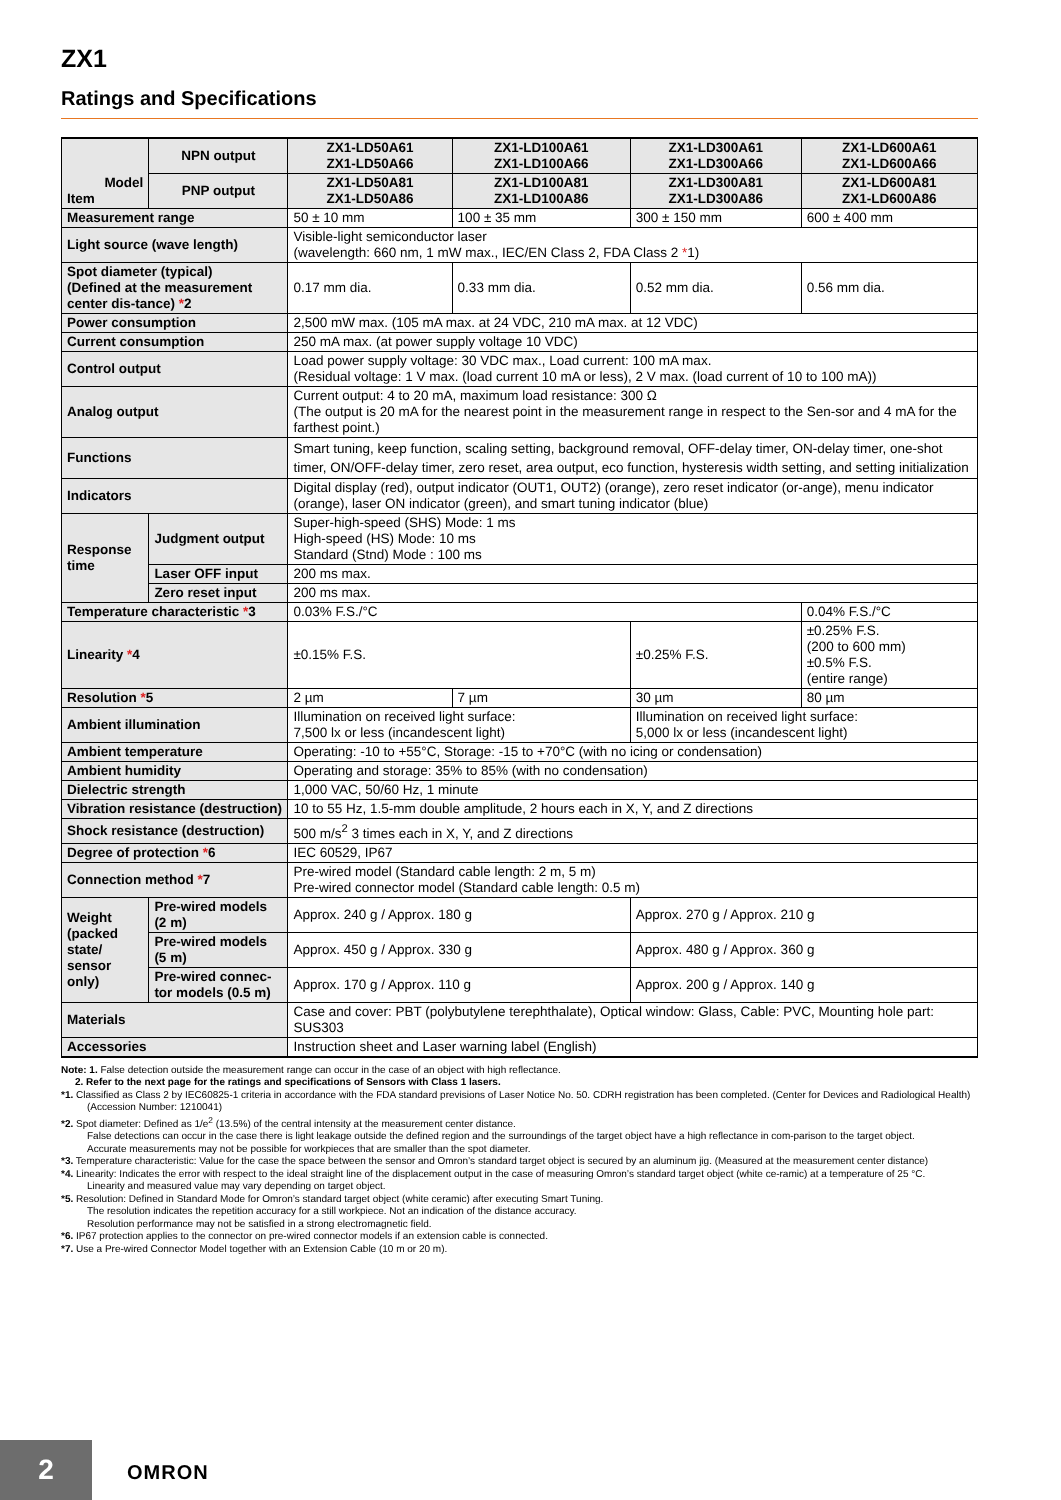ZX1
Ratings and Specifications
| Model Item | | NPN output | ZX1-LD50A61 ZX1-LD50A66 | ZX1-LD100A61 ZX1-LD100A66 | ZX1-LD300A61 ZX1-LD300A66 | ZX1-LD600A61 ZX1-LD600A66 |
| --- | --- | --- | --- | --- | --- | --- |
| | | PNP output | ZX1-LD50A81 ZX1-LD50A86 | ZX1-LD100A81 ZX1-LD100A86 | ZX1-LD300A81 ZX1-LD300A86 | ZX1-LD600A81 ZX1-LD600A86 |
| Measurement range | | | 50 ± 10 mm | 100 ± 35 mm | 300 ± 150 mm | 600 ± 400 mm |
| Light source (wave length) | | | Visible-light semiconductor laser (wavelength: 660 nm, 1 mW max., IEC/EN Class 2, FDA Class 2 * 1) | | | |
| Spot diameter (typical) (Defined at the measurement center dis-tance) * 2 | | | 0.17 mm dia. | 0.33 mm dia. | 0.52 mm dia. | 0.56 mm dia. |
| Power consumption | | | 2,500 mW max. (105 mA max. at 24 VDC, 210 mA max. at 12 VDC) | | | |
| Current consumption | | | 250 mA max. (at power supply voltage 10 VDC) | | | |
| Control output | | | Load power supply voltage: 30 VDC max., Load current: 100 mA max. (Residual voltage: 1 V max. (load current 10 mA or less), 2 V max. (load current of 10 to 100 mA)) | | | |
| Analog output | | | Current output: 4 to 20 mA, maximum load resistance: 300 Ω (The output is 20 mA for the nearest point in the measurement range in respect to the Sen-sor and 4 mA for the farthest point.) | | | |
| Functions | | | Smart tuning, keep function, scaling setting, background removal, OFF-delay timer, ON-delay timer, one-shot timer, ON/OFF-delay timer, zero reset, area output, eco function, hysteresis width setting, and setting initialization | | | |
| Indicators | | | Digital display (red), output indicator (OUT1, OUT2) (orange), zero reset indicator (or-ange), menu indicator (orange), laser ON indicator (green), and smart tuning indicator (blue) | | | |
| Response time | Judgment output | | Super-high-speed (SHS) Mode: 1 ms High-speed (HS) Mode: 10 ms Standard (Stnd) Mode : 100 ms | | | |
| | Laser OFF input | | 200 ms max. | | | |
| | Zero reset input | | 200 ms max. | | | |
| Temperature characteristic * 3 | | | 0.03% F.S./°C | | | 0.04% F.S./°C |
| Linearity * 4 | | | ±0.15% F.S. | | ±0.25% F.S. | ±0.25% F.S. (200 to 600 mm) ±0.5% F.S. (entire range) |
| Resolution * 5 | | | 2 µm | 7 µm | 30 µm | 80 µm |
| Ambient illumination | | | Illumination on received light surface: 7,500 lx or less (incandescent light) | | Illumination on received light surface: 5,000 lx or less (incandescent light) | |
| Ambient temperature | | | Operating: -10 to +55°C, Storage: -15 to +70°C (with no icing or condensation) | | | |
| Ambient humidity | | | Operating and storage: 35% to 85% (with no condensation) | | | |
| Dielectric strength | | | 1,000 VAC, 50/60 Hz, 1 minute | | | |
| Vibration resistance (destruction) | | | 10 to 55 Hz, 1.5-mm double amplitude, 2 hours each in X, Y, and Z directions | | | |
| Shock resistance (destruction) | | | 500 m/s<sup>2</sup> 3 times each in X, Y, and Z directions | | | |
| Degree of protection * 6 | | | IEC 60529, IP67 | | | |
| Connection method * 7 | | | Pre-wired model (Standard cable length: 2 m, 5 m) Pre-wired connector model (Standard cable length: 0.5 m) | | | |
| Weight (packed state/ sensor only) | Pre-wired models (2 m) | | Approx. 240 g / Approx. 180 g | | Approx. 270 g / Approx. 210 g | |
| | Pre-wired models (5 m) | | Approx. 450 g / Approx. 330 g | | Approx. 480 g / Approx. 360 g | |
| | Pre-wired connec-tor models (0.5 m) | | Approx. 170 g / Approx. 110 g | | Approx. 200 g / Approx. 140 g | |
| Materials | | | Case and cover: PBT (polybutylene terephthalate), Optical window: Glass, Cable: PVC, Mounting hole part: SUS303 | | | |
| Accessories | | | Instruction sheet and Laser warning label (English) | | | |
Note: 1. False detection outside the measurement range can occur in the case of an object with high reflectance.
2. Refer to the next page for the ratings and specifications of Sensors with Class 1 lasers.
*1. Classified as Class 2 by IEC60825-1 criteria in accordance with the FDA standard previsions of Laser Notice No. 50. CDRH registration has been completed. (Center for Devices and Radiological Health) (Accession Number: 1210041)
*2. Spot diameter: Defined as 1/e<sup>2</sup> (13.5%) of the central intensity at the measurement center distance.
False detections can occur in the case there is light leakage outside the defined region and the surroundings of the target object have a high reflectance in com-parison to the target object.
Accurate measurements may not be possible for workpieces that are smaller than the spot diameter.
*3. Temperature characteristic: Value for the case the space between the sensor and Omron’s standard target object is secured by an aluminum jig. (Measured at the measurement center distance)
*4. Linearity: Indicates the error with respect to the ideal straight line of the displacement output in the case of measuring Omron’s standard target object (white ce-ramic) at a temperature of 25 °C.
Linearity and measured value may vary depending on target object.
*5. Resolution: Defined in Standard Mode for Omron’s standard target object (white ceramic) after executing Smart Tuning.
The resolution indicates the repetition accuracy for a still workpiece. Not an indication of the distance accuracy.
Resolution performance may not be satisfied in a strong electromagnetic field.
*6. IP67 protection applies to the connector on pre-wired connector models if an extension cable is connected.
*7. Use a Pre-wired Connector Model together with an Extension Cable (10 m or 20 m).
2 OMRON